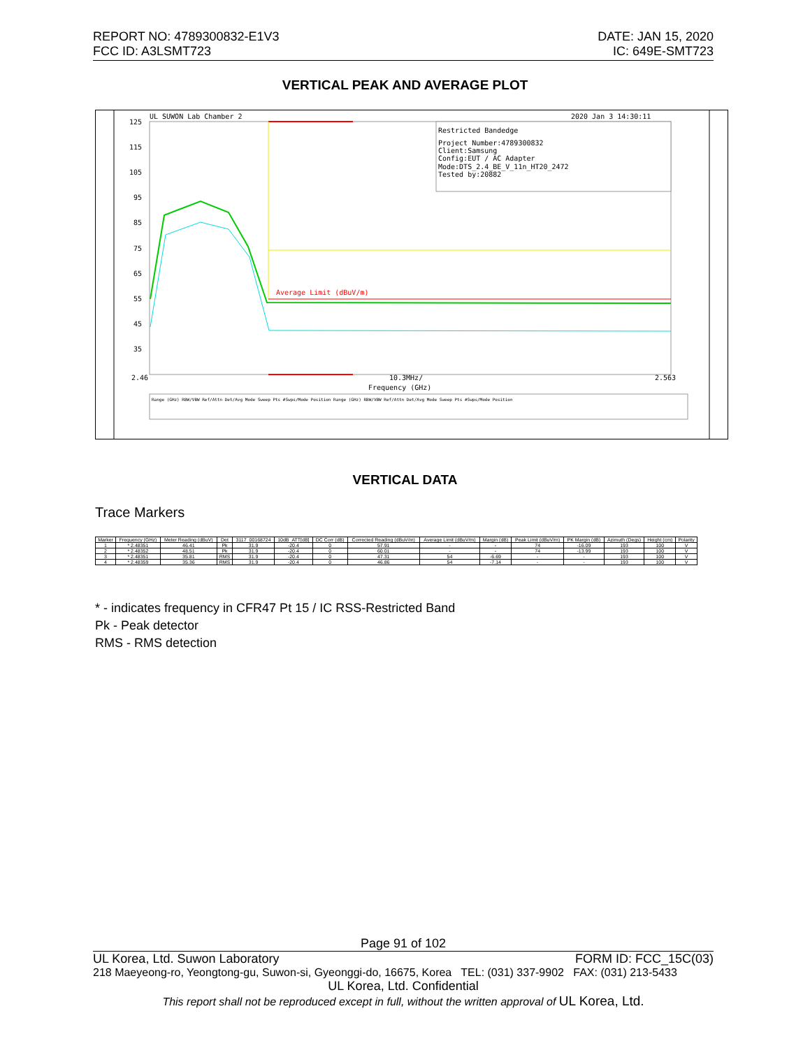REPORT NO: 4789300832-E1V3
FCC ID: A3LSMT723
DATE: JAN 15, 2020
IC: 649E-SMT723
VERTICAL PEAK AND AVERAGE PLOT
UL SUWON Lab Chamber 2
2020 Jan 3 14:30:11
125
115
105
95
85
75
65
55
45
35
Restricted Bandedge
Project Number:4789300832
Client:Samsung
Config:EUT / AC Adapter
Mode:DTS_2.4_BE_V_11n_HT20_2472
Tested by:20882
Average Limit (dBuV/m)
2.46
10.3MHz/
2.563
Frequency (GHz)
Range (GHz) RBW/VBW Ref/Attn Det/Avg Mode Sweep Pts #Swps/Mode Position Range (GHz) RBW/VBW Ref/Attn Det/Avg Mode Sweep Pts #Swps/Mode Position
VERTICAL DATA
Trace Markers
| Marker | Frequency (GHz) | Meter Reading (dBuV) | Det | 3117_00168724 | 10dB_ATT[dB] | DC Corr (dB) | Corrected Reading (dBuV/m) | Average Limit (dBuV/m) | Margin (dB) | Peak Limit (dBuV/m) | PK Margin (dB) | Azimuth (Degs) | Height (cm) | Polarity |
| --- | --- | --- | --- | --- | --- | --- | --- | --- | --- | --- | --- | --- | --- | --- |
| 1 | * 2.48351 | 46.41 | Pk | 31.9 | -20.4 | 0 | 57.91 | - | - | 74 | -16.09 | 193 | 100 | V |
| 2 | * 2.48352 | 48.51 | Pk | 31.9 | -20.4 | 0 | 60.01 | - | - | 74 | -13.99 | 193 | 100 | V |
| 3 | * 2.48351 | 35.81 | RMS | 31.9 | -20.4 | 0 | 47.31 | 54 | -6.69 | - | - | 193 | 100 | V |
| 4 | * 2.48359 | 35.36 | RMS | 31.9 | -20.4 | 0 | 46.86 | 54 | -7.14 | - | - | 193 | 100 | V |
* - indicates frequency in CFR47 Pt 15 / IC RSS-Restricted Band
Pk - Peak detector
RMS - RMS detection
Page 91 of 102
UL Korea, Ltd. Suwon Laboratory FORM ID: FCC_15C(03)
218 Maeyeong-ro, Yeongtong-gu, Suwon-si, Gyeonggi-do, 16675, Korea TEL: (031) 337-9902 FAX: (031) 213-5433
UL Korea, Ltd. Confidential
This report shall not be reproduced except in full, without the written approval of UL Korea, Ltd.